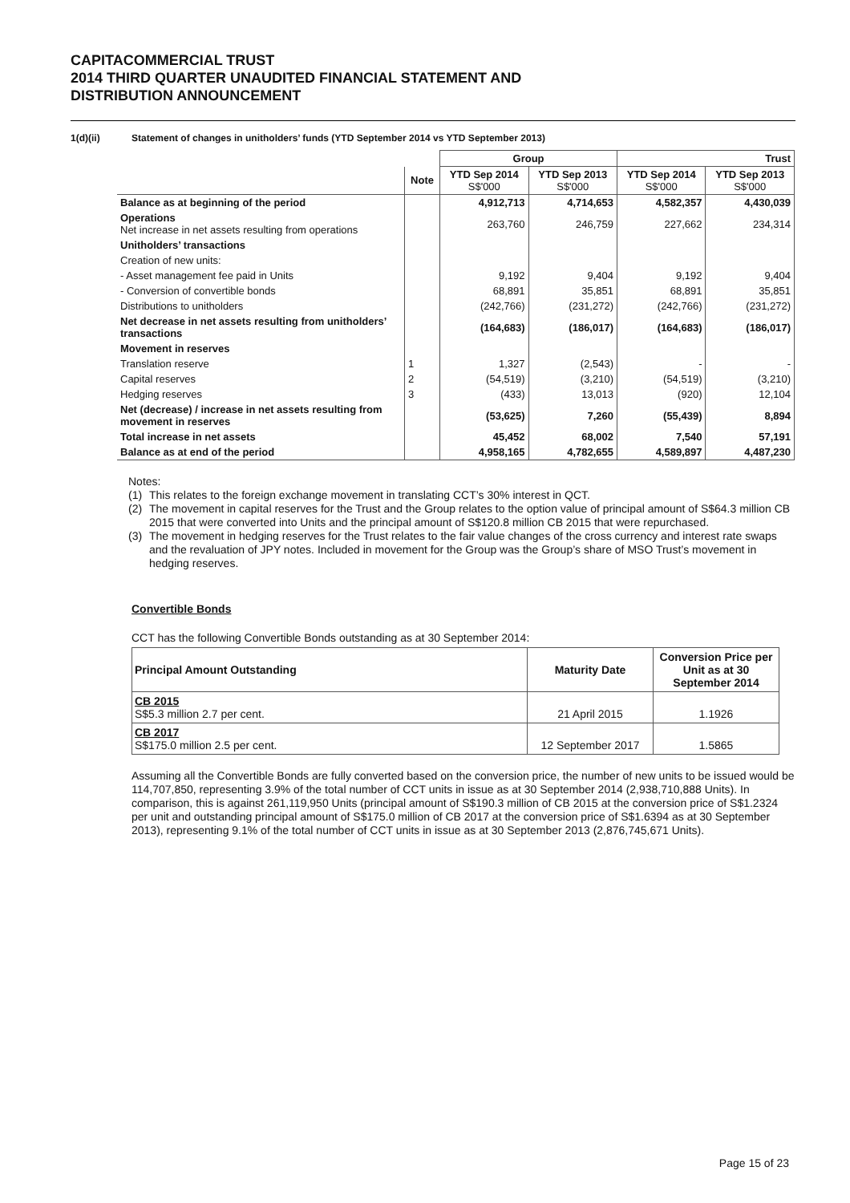CAPITACOMMERCIAL TRUST
2014 THIRD QUARTER UNAUDITED FINANCIAL STATEMENT AND
DISTRIBUTION ANNOUNCEMENT
1(d)(ii) Statement of changes in unitholders’ funds (YTD September 2014 vs YTD September 2013)
| | | Group | | Trust | |
| --- | --- | --- | --- | --- | --- |
| | Note | YTD Sep 2014 S$'000 | YTD Sep 2013 S$'000 | YTD Sep 2014 S$'000 | YTD Sep 2013 S$'000 |
| Balance as at beginning of the period | | 4,912,713 | 4,714,653 | 4,582,357 | 4,430,039 |
| Operations Net increase in net assets resulting from operations | | 263,760 | 246,759 | 227,662 | 234,314 |
| Unitholders’ transactions | | | | | |
| Creation of new units: | | | | | |
| - Asset management fee paid in Units | | 9,192 | 9,404 | 9,192 | 9,404 |
| - Conversion of convertible bonds | | 68,891 | 35,851 | 68,891 | 35,851 |
| Distributions to unitholders | | (242,766) | (231,272) | (242,766) | (231,272) |
| Net decrease in net assets resulting from unitholders’ transactions | | (164,683) | (186,017) | (164,683) | (186,017) |
| Movement in reserves | | | | | |
| Translation reserve | 1 | 1,327 | (2,543) | - | - |
| Capital reserves | 2 | (54,519) | (3,210) | (54,519) | (3,210) |
| Hedging reserves | 3 | (433) | 13,013 | (920) | 12,104 |
| Net (decrease) / increase in net assets resulting from movement in reserves | | (53,625) | 7,260 | (55,439) | 8,894 |
| Total increase in net assets | | 45,452 | 68,002 | 7,540 | 57,191 |
| Balance as at end of the period | | 4,958,165 | 4,782,655 | 4,589,897 | 4,487,230 |
Notes:
(1) This relates to the foreign exchange movement in translating CCT’s 30% interest in QCT.
(2) The movement in capital reserves for the Trust and the Group relates to the option value of principal amount of S$64.3 million CB 2015 that were converted into Units and the principal amount of S$120.8 million CB 2015 that were repurchased.
(3) The movement in hedging reserves for the Trust relates to the fair value changes of the cross currency and interest rate swaps and the revaluation of JPY notes. Included in movement for the Group was the Group’s share of MSO Trust’s movement in hedging reserves.
Convertible Bonds
CCT has the following Convertible Bonds outstanding as at 30 September 2014:
| Principal Amount Outstanding | Maturity Date | Conversion Price per Unit as at 30 September 2014 |
| --- | --- | --- |
| CB 2015 S$5.3 million 2.7 per cent. | 21 April 2015 | 1.1926 |
| CB 2017 S$175.0 million 2.5 per cent. | 12 September 2017 | 1.5865 |
Assuming all the Convertible Bonds are fully converted based on the conversion price, the number of new units to be issued would be 114,707,850, representing 3.9% of the total number of CCT units in issue as at 30 September 2014 (2,938,710,888 Units). In comparison, this is against 261,119,950 Units (principal amount of S$190.3 million of CB 2015 at the conversion price of S$1.2324 per unit and outstanding principal amount of S$175.0 million of CB 2017 at the conversion price of S$1.6394 as at 30 September 2013), representing 9.1% of the total number of CCT units in issue as at 30 September 2013 (2,876,745,671 Units).
Page 15 of 23